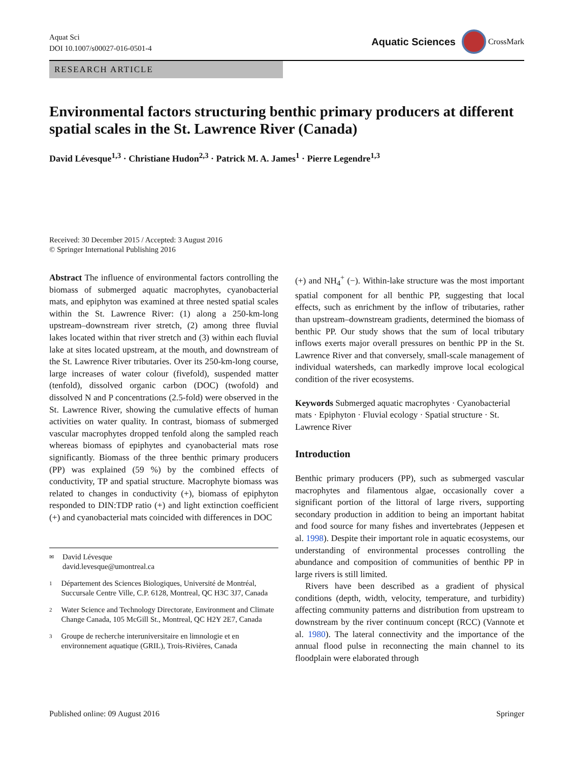Aquat Sci
DOI 10.1007/s00027-016-0501-4
Aquatic Sciences CrossMark
RESEARCH ARTICLE
Environmental factors structuring benthic primary producers at different spatial scales in the St. Lawrence River (Canada)
David Lévesque<sup>1,3</sup> · Christiane Hudon<sup>2,3</sup> · Patrick M. A. James<sup>1</sup> · Pierre Legendre<sup>1,3</sup>
Received: 30 December 2015 / Accepted: 3 August 2016
© Springer International Publishing 2016
Abstract The influence of environmental factors controlling the biomass of submerged aquatic macrophytes, cyanobacterial mats, and epiphyton was examined at three nested spatial scales within the St. Lawrence River: (1) along a 250-km-long upstream–downstream river stretch, (2) among three fluvial lakes located within that river stretch and (3) within each fluvial lake at sites located upstream, at the mouth, and downstream of the St. Lawrence River tributaries. Over its 250-km-long course, large increases of water colour (fivefold), suspended matter (tenfold), dissolved organic carbon (DOC) (twofold) and dissolved N and P concentrations (2.5-fold) were observed in the St. Lawrence River, showing the cumulative effects of human activities on water quality. In contrast, biomass of submerged vascular macrophytes dropped tenfold along the sampled reach whereas biomass of epiphytes and cyanobacterial mats rose significantly. Biomass of the three benthic primary producers (PP) was explained (59 %) by the combined effects of conductivity, TP and spatial structure. Macrophyte biomass was related to changes in conductivity (+), biomass of epiphyton responded to DIN:TDP ratio (+) and light extinction coefficient (+) and cyanobacterial mats coincided with differences in DOC
✉ David Lévesque
david.levesque@umontreal.ca
1 Département des Sciences Biologiques, Université de Montréal, Succursale Centre Ville, C.P. 6128, Montreal, QC H3C 3J7, Canada
2 Water Science and Technology Directorate, Environment and Climate Change Canada, 105 McGill St., Montreal, QC H2Y 2E7, Canada
3 Groupe de recherche interuniversitaire en limnologie et en environnement aquatique (GRIL), Trois-Rivières, Canada
(+) and NH<sub>4</sub><sup>+</sup> (−). Within-lake structure was the most important spatial component for all benthic PP, suggesting that local effects, such as enrichment by the inflow of tributaries, rather than upstream–downstream gradients, determined the biomass of benthic PP. Our study shows that the sum of local tributary inflows exerts major overall pressures on benthic PP in the St. Lawrence River and that conversely, small-scale management of individual watersheds, can markedly improve local ecological condition of the river ecosystems.
Keywords Submerged aquatic macrophytes · Cyanobacterial mats · Epiphyton · Fluvial ecology · Spatial structure · St. Lawrence River
Introduction
Benthic primary producers (PP), such as submerged vascular macrophytes and filamentous algae, occasionally cover a significant portion of the littoral of large rivers, supporting secondary production in addition to being an important habitat and food source for many fishes and invertebrates (Jeppesen et al. 1998). Despite their important role in aquatic ecosystems, our understanding of environmental processes controlling the abundance and composition of communities of benthic PP in large rivers is still limited.
Rivers have been described as a gradient of physical conditions (depth, width, velocity, temperature, and turbidity) affecting community patterns and distribution from upstream to downstream by the river continuum concept (RCC) (Vannote et al. 1980). The lateral connectivity and the importance of the annual flood pulse in reconnecting the main channel to its floodplain were elaborated through
Published online: 09 August 2016 Springer